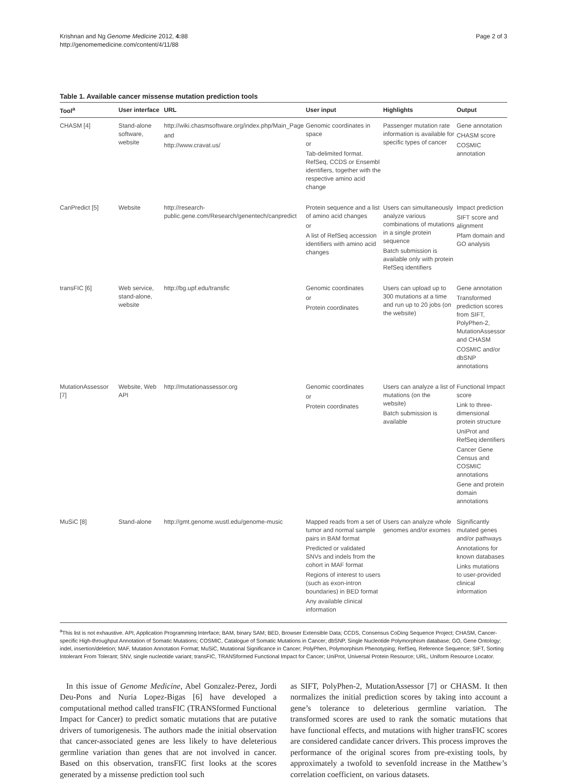Krishnan and Ng Genome Medicine 2012, 4: 88
http://genomemedicine.com/content/4/11/88
Page 2 of 3
Table 1. Available cancer missense mutation prediction tools
| Tool<sup>a</sup> | User interface | URL | User input | Highlights | Output |
| --- | --- | --- | --- | --- | --- |
| CHASM [4] | Stand-alone software, website | http://wiki.chasmsoftware.org/index.php/Main_Page and http://www.cravat.us/ | Genomic coordinates in space or Tab-delimited format. RefSeq, CCDS or Ensembl identifiers, together with the respective amino acid change | Passenger mutation rate information is available for specific types of cancer | Gene annotation CHASM score COSMIC annotation |
| CanPredict [5] | Website | http://research-public.gene.com/Research/genentech/canpredict | Protein sequence and a list of amino acid changes or A list of RefSeq accession identifiers with amino acid changes | Users can simultaneously analyze various combinations of mutations in a single protein sequence Batch submission is available only with protein RefSeq identifiers | Impact prediction SIFT score and alignment Pfam domain and GO analysis |
| transFIC [6] | Web service, stand-alone, website | http://bg.upf.edu/transfic | Genomic coordinates or Protein coordinates | Users can upload up to 300 mutations at a time and run up to 20 jobs (on the website) | Gene annotation Transformed prediction scores from SIFT, PolyPhen-2, MutationAssessor and CHASM COSMIC and/or dbSNP annotations |
| MutationAssessor [7] | Website, Web API | http://mutationassessor.org | Genomic coordinates or Protein coordinates | Users can analyze a list of mutations (on the website) Batch submission is available | Functional Impact score Link to three-dimensional protein structure UniProt and RefSeq identifiers Cancer Gene Census and COSMIC annotations Gene and protein domain annotations |
| MuSiC [8] | Stand-alone | http://gmt.genome.wustl.edu/genome-music | Mapped reads from a set of tumor and normal sample pairs in BAM format Predicted or validated SNVs and indels from the cohort in MAF format Regions of interest to users (such as exon-intron boundaries) in BED format Any available clinical information | Users can analyze whole genomes and/or exomes | Significantly mutated genes and/or pathways Annotations for known databases Links mutations to user-provided clinical information |
<sup>a</sup> This list is not exhaustive. API, Application Programming Interface; BAM, binary SAM; BED, Browser Extensible Data; CCDS, Consensus CoDing Sequence Project; CHASM, Cancer-specific High-throughput Annotation of Somatic Mutations; COSMIC, Catalogue of Somatic Mutations in Cancer; dbSNP, Single Nucleotide Polymorphism database; GO, Gene Ontology; indel, insertion/deletion; MAF, Mutation Annotation Format; MuSiC, Mutational Significance in Cancer; PolyPhen, Polymorphism Phenotyping; RefSeq, Reference Sequence; SIFT, Sorting Intolerant From Tolerant; SNV, single nucleotide variant; transFIC, TRANSformed Functional Impact for Cancer; UniProt, Universal Protein Resource; URL, Uniform Resource Locator.
In this issue of Genome Medicine, Abel Gonzalez-Perez, Jordi Deu-Pons and Nuria Lopez-Bigas [6] have developed a computational method called transFIC (TRANSformed Functional Impact for Cancer) to predict somatic mutations that are putative drivers of tumorigenesis. The authors made the initial observation that cancer-associated genes are less likely to have deleterious germline variation than genes that are not involved in cancer. Based on this observation, transFIC first looks at the scores generated by a missense prediction tool such
as SIFT, PolyPhen-2, MutationAssessor [7] or CHASM. It then normalizes the initial prediction scores by taking into account a gene’s tolerance to deleterious germline variation. The transformed scores are used to rank the somatic mutations that have functional effects, and mutations with higher transFIC scores are considered candidate cancer drivers. This process improves the performance of the original scores from pre-existing tools, by approximately a twofold to sevenfold increase in the Matthew’s correlation coefficient, on various datasets.